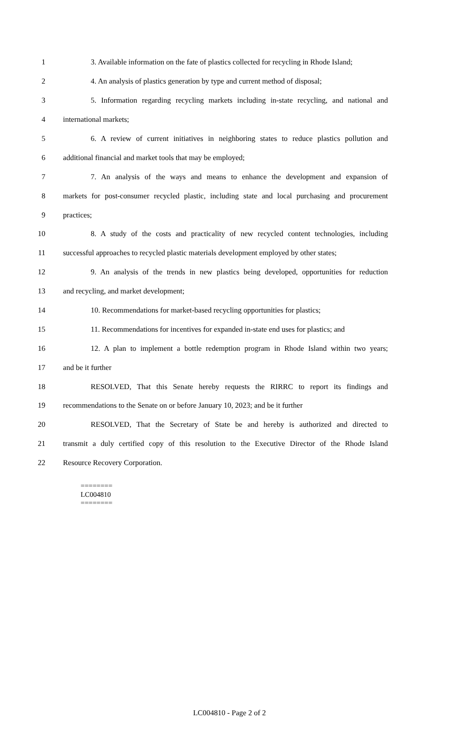1 3. Available information on the fate of plastics collected for recycling in Rhode Island;
2 4. An analysis of plastics generation by type and current method of disposal;
3 5. Information regarding recycling markets including in-state recycling, and national and
4 international markets;
5 6. A review of current initiatives in neighboring states to reduce plastics pollution and
6 additional financial and market tools that may be employed;
7 7. An analysis of the ways and means to enhance the development and expansion of
8 markets for post-consumer recycled plastic, including state and local purchasing and procurement
9 practices;
10 8. A study of the costs and practicality of new recycled content technologies, including
11 successful approaches to recycled plastic materials development employed by other states;
12 9. An analysis of the trends in new plastics being developed, opportunities for reduction
13 and recycling, and market development;
14 10. Recommendations for market-based recycling opportunities for plastics;
15 11. Recommendations for incentives for expanded in-state end uses for plastics; and
16 12. A plan to implement a bottle redemption program in Rhode Island within two years;
17 and be it further
18 RESOLVED, That this Senate hereby requests the RIRRC to report its findings and
19 recommendations to the Senate on or before January 10, 2023; and be it further
20 RESOLVED, That the Secretary of State be and hereby is authorized and directed to
21 transmit a duly certified copy of this resolution to the Executive Director of the Rhode Island
22 Resource Recovery Corporation.
========
LC004810
========
LC004810 - Page 2 of 2